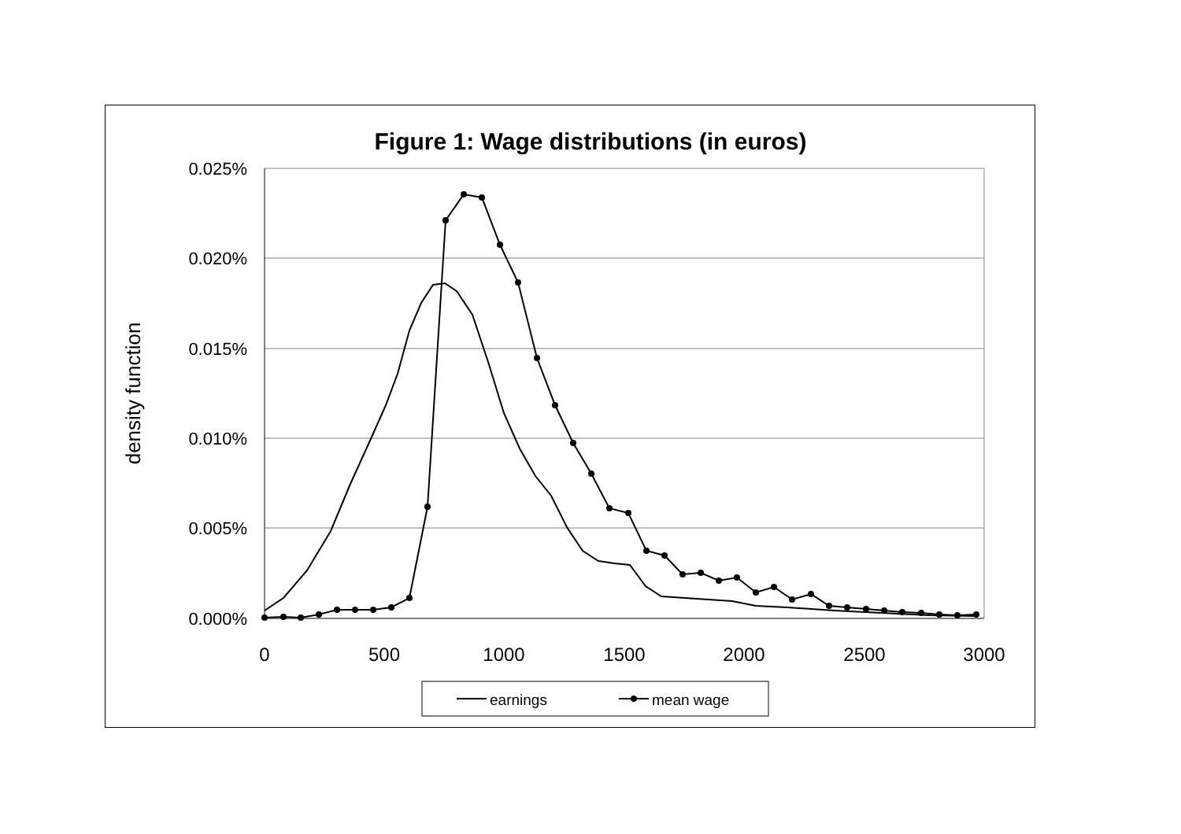Figure 1: Wage distributions (in euros)
0.025%
0.020%
0.015%
0.010%
0.005%
0.000%
0
500
1000
1500
2000
2500
3000
density function
earnings
mean wage